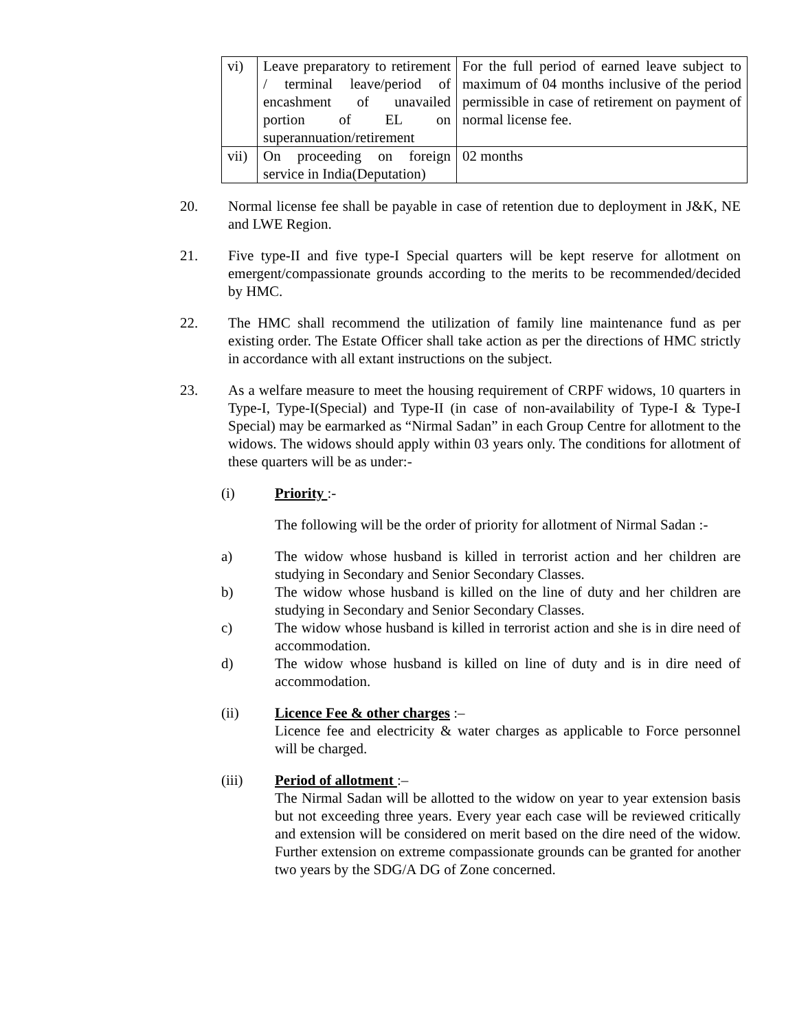| vi) | Leave preparatory to retirement / terminal leave/period of encashment of unavailed portion of EL on superannuation/retirement | For the full period of earned leave subject to maximum of 04 months inclusive of the period permissible in case of retirement on payment of normal license fee. |
| vii) | On proceeding on foreign service in India(Deputation) | 02 months |
20. Normal license fee shall be payable in case of retention due to deployment in J&K, NE and LWE Region.
21. Five type-II and five type-I Special quarters will be kept reserve for allotment on emergent/compassionate grounds according to the merits to be recommended/decided by HMC.
22. The HMC shall recommend the utilization of family line maintenance fund as per existing order. The Estate Officer shall take action as per the directions of HMC strictly in accordance with all extant instructions on the subject.
23. As a welfare measure to meet the housing requirement of CRPF widows, 10 quarters in Type-I, Type-I(Special) and Type-II (in case of non-availability of Type-I & Type-I Special) may be earmarked as “Nirmal Sadan” in each Group Centre for allotment to the widows. The widows should apply within 03 years only. The conditions for allotment of these quarters will be as under:-
(i) Priority :-
The following will be the order of priority for allotment of Nirmal Sadan :-
a) The widow whose husband is killed in terrorist action and her children are studying in Secondary and Senior Secondary Classes.
b) The widow whose husband is killed on the line of duty and her children are studying in Secondary and Senior Secondary Classes.
c) The widow whose husband is killed in terrorist action and she is in dire need of accommodation.
d) The widow whose husband is killed on line of duty and is in dire need of accommodation.
(ii) Licence Fee & other charges :–
Licence fee and electricity & water charges as applicable to Force personnel will be charged.
(iii) Period of allotment :–
The Nirmal Sadan will be allotted to the widow on year to year extension basis but not exceeding three years. Every year each case will be reviewed critically and extension will be considered on merit based on the dire need of the widow. Further extension on extreme compassionate grounds can be granted for another two years by the SDG/A DG of Zone concerned.